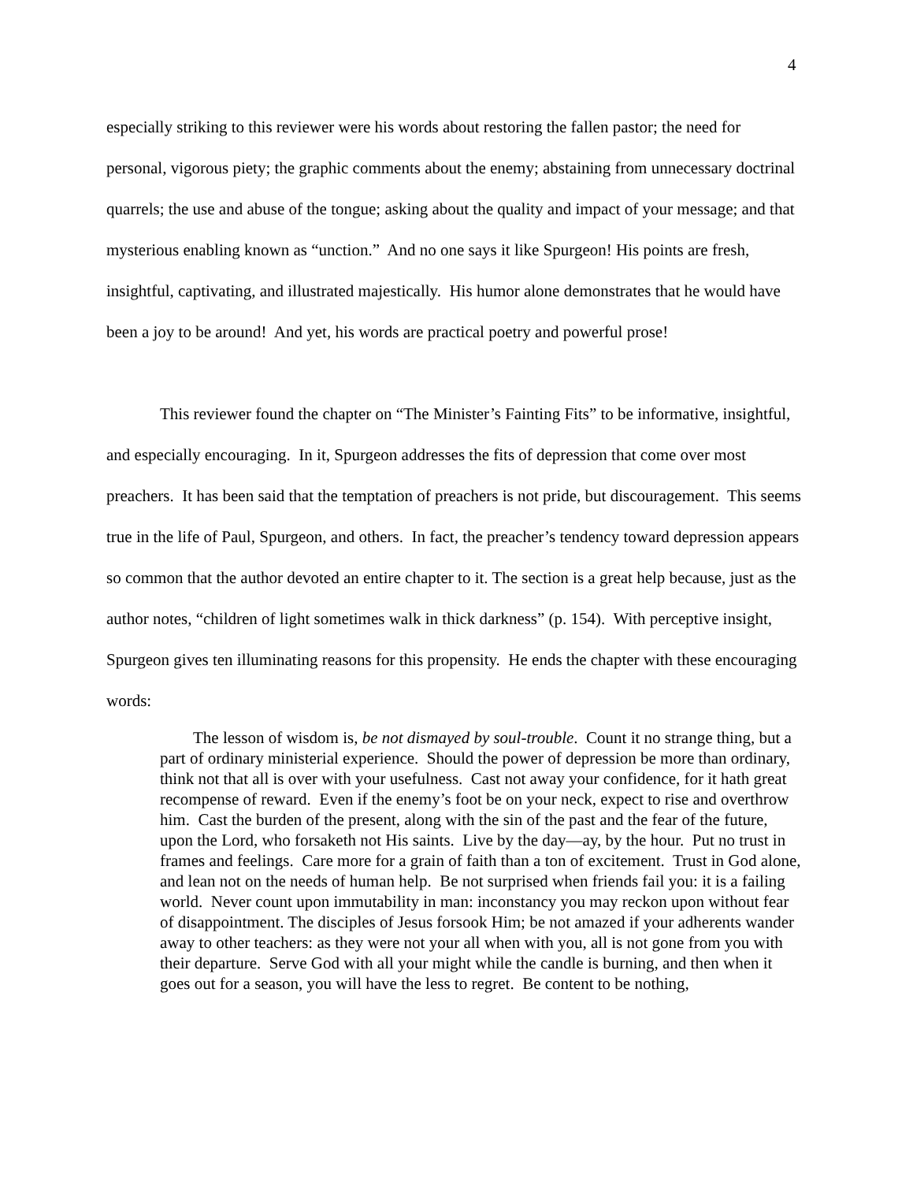4
especially striking to this reviewer were his words about restoring the fallen pastor; the need for personal, vigorous piety; the graphic comments about the enemy; abstaining from unnecessary doctrinal quarrels; the use and abuse of the tongue; asking about the quality and impact of your message; and that mysterious enabling known as “unction.” And no one says it like Spurgeon! His points are fresh, insightful, captivating, and illustrated majestically. His humor alone demonstrates that he would have been a joy to be around! And yet, his words are practical poetry and powerful prose!
This reviewer found the chapter on “The Minister’s Fainting Fits” to be informative, insightful, and especially encouraging. In it, Spurgeon addresses the fits of depression that come over most preachers. It has been said that the temptation of preachers is not pride, but discouragement. This seems true in the life of Paul, Spurgeon, and others. In fact, the preacher’s tendency toward depression appears so common that the author devoted an entire chapter to it. The section is a great help because, just as the author notes, “children of light sometimes walk in thick darkness” (p. 154). With perceptive insight, Spurgeon gives ten illuminating reasons for this propensity. He ends the chapter with these encouraging words:
The lesson of wisdom is, be not dismayed by soul-trouble. Count it no strange thing, but a part of ordinary ministerial experience. Should the power of depression be more than ordinary, think not that all is over with your usefulness. Cast not away your confidence, for it hath great recompense of reward. Even if the enemy’s foot be on your neck, expect to rise and overthrow him. Cast the burden of the present, along with the sin of the past and the fear of the future, upon the Lord, who forsaketh not His saints. Live by the day—ay, by the hour. Put no trust in frames and feelings. Care more for a grain of faith than a ton of excitement. Trust in God alone, and lean not on the needs of human help. Be not surprised when friends fail you: it is a failing world. Never count upon immutability in man: inconstancy you may reckon upon without fear of disappointment. The disciples of Jesus forsook Him; be not amazed if your adherents wander away to other teachers: as they were not your all when with you, all is not gone from you with their departure. Serve God with all your might while the candle is burning, and then when it goes out for a season, you will have the less to regret. Be content to be nothing,